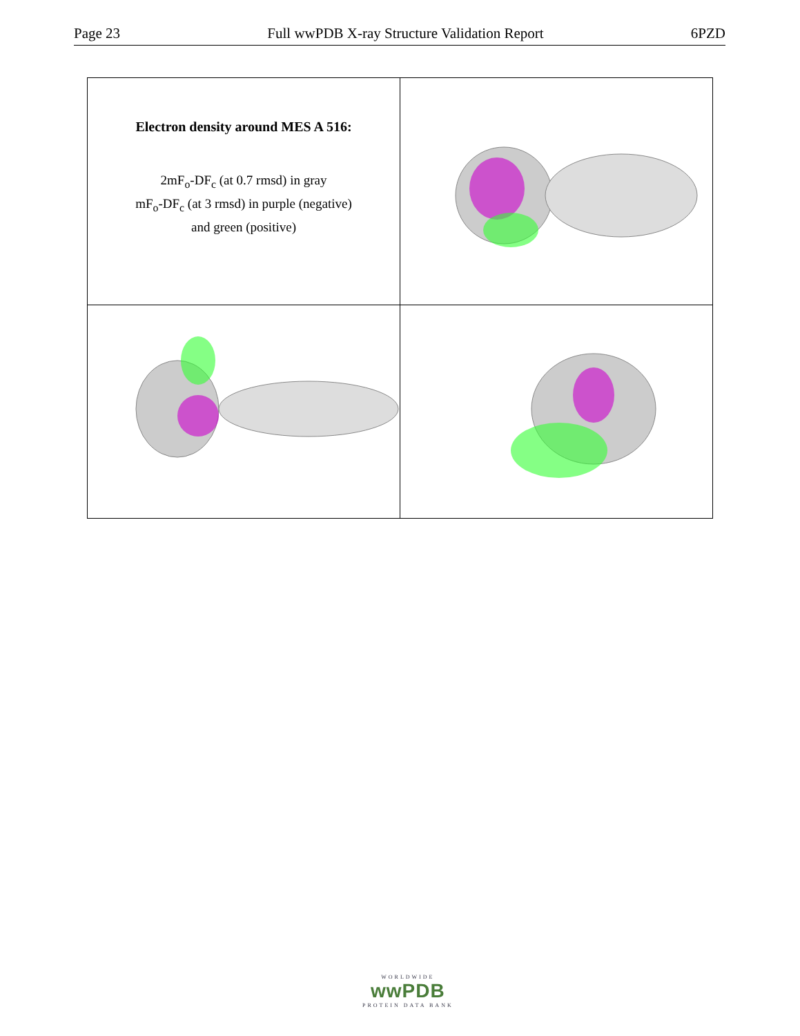Page 23 Full wwPDB X-ray Structure Validation Report 6PZD
| Electron density around MES A 516: 2mF<sub>o</sub>-DF<sub>c</sub> (at 0.7 rmsd) in gray mF<sub>o</sub>-DF<sub>c</sub> (at 3 rmsd) in purple (negative) and green (positive) | |
WORLDWIDE
wwPDB
PROTEIN DATA BANK